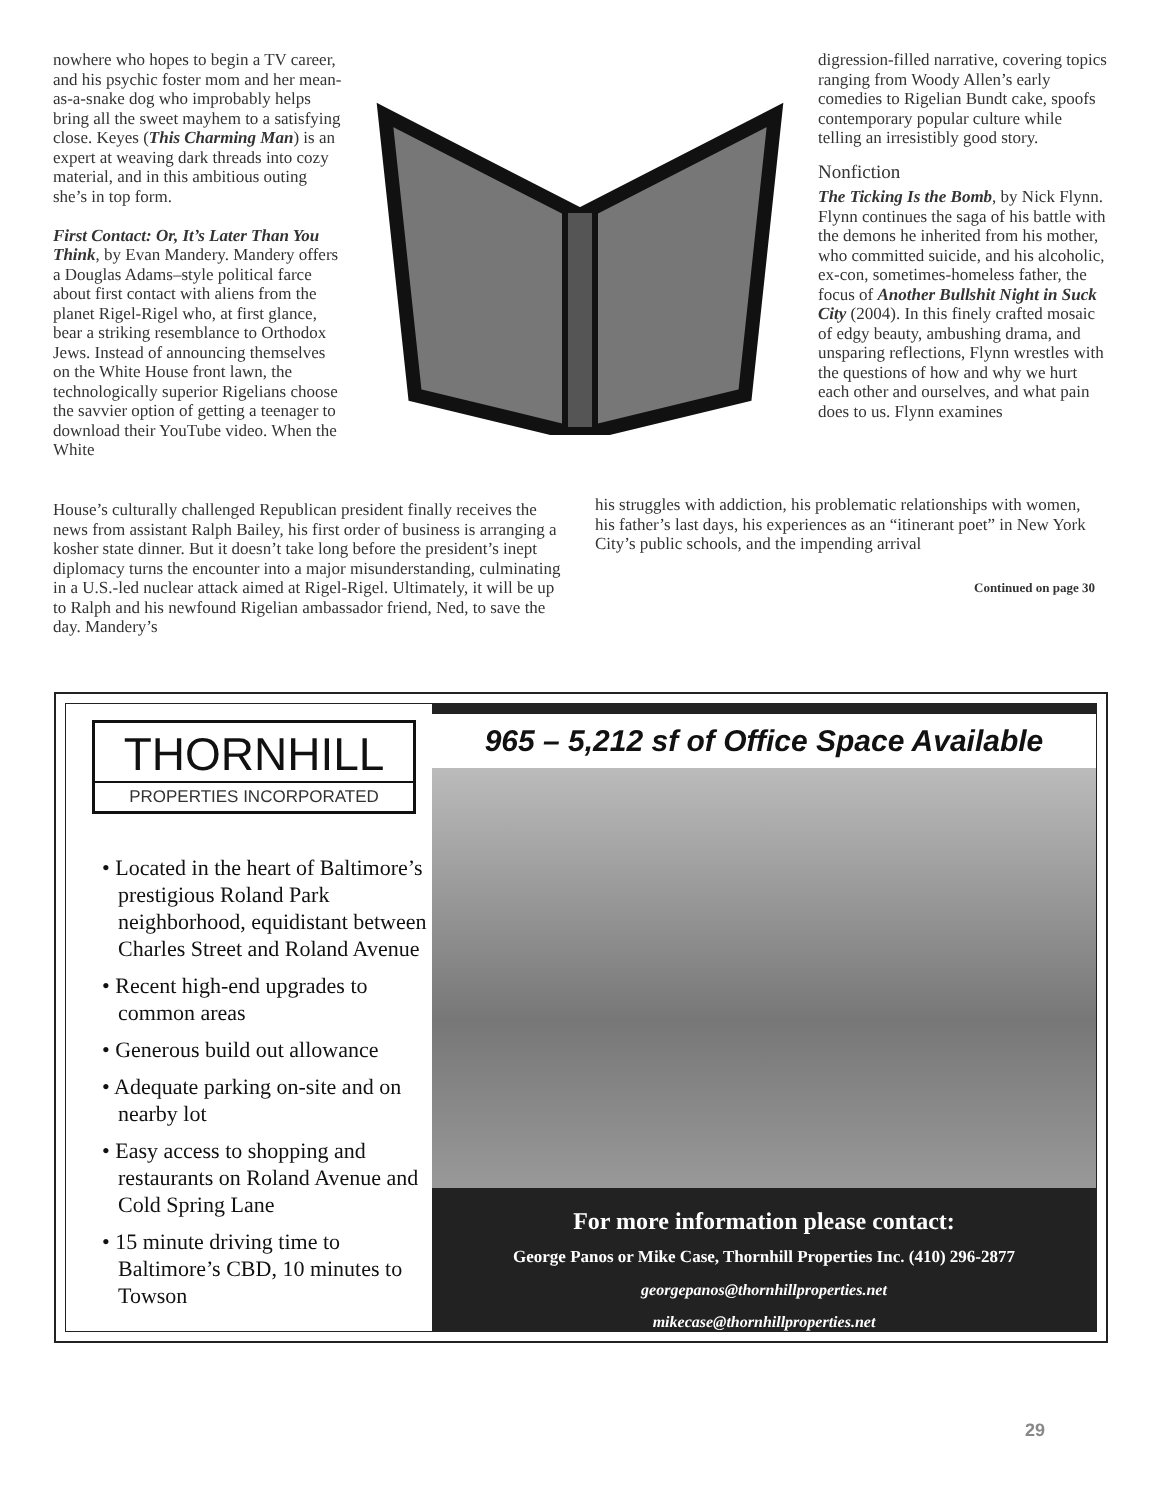nowhere who hopes to begin a TV career, and his psychic foster mom and her mean-as-a-snake dog who improbably helps bring all the sweet mayhem to a satisfying close. Keyes (This Charming Man) is an expert at weaving dark threads into cozy material, and in this ambitious outing she’s in top form.
First Contact: Or, It’s Later Than You Think, by Evan Mandery. Mandery offers a Douglas Adams–style political farce about first contact with aliens from the planet Rigel-Rigel who, at first glance, bear a striking resemblance to Orthodox Jews. Instead of announcing themselves on the White House front lawn, the technologically superior Rigelians choose the savvier option of getting a teenager to download their YouTube video. When the White
digression-filled narrative, covering topics ranging from Woody Allen’s early comedies to Rigelian Bundt cake, spoofs contemporary popular culture while telling an irresistibly good story.
Nonfiction
The Ticking Is the Bomb, by Nick Flynn. Flynn continues the saga of his battle with the demons he inherited from his mother, who committed suicide, and his alcoholic, ex-con, sometimes-homeless father, the focus of Another Bullshit Night in Suck City (2004). In this finely crafted mosaic of edgy beauty, ambushing drama, and unsparing reflections, Flynn wrestles with the questions of how and why we hurt each other and ourselves, and what pain does to us. Flynn examines
House’s culturally challenged Republican president finally receives the news from assistant Ralph Bailey, his first order of business is arranging a kosher state dinner. But it doesn’t take long before the president’s inept diplomacy turns the encounter into a major misunderstanding, culminating in a U.S.-led nuclear attack aimed at Rigel-Rigel. Ultimately, it will be up to Ralph and his newfound Rigelian ambassador friend, Ned, to save the day. Mandery’s
his struggles with addiction, his problematic relationships with women, his father’s last days, his experiences as an “itinerant poet” in New York City’s public schools, and the impending arrival
Continued on page 30
THORNHILL
PROPERTIES INCORPORATED
• Located in the heart of Baltimore’s prestigious Roland Park neighborhood, equidistant between Charles Street and Roland Avenue
• Recent high-end upgrades to common areas
• Generous build out allowance
• Adequate parking on-site and on nearby lot
• Easy access to shopping and restaurants on Roland Avenue and Cold Spring Lane
• 15 minute driving time to Baltimore’s CBD, 10 minutes to Towson
965 – 5,212 sf of Office Space Available
For more information please contact:
George Panos or Mike Case, Thornhill Properties Inc. (410) 296-2877
georgepanos@thornhillproperties.net
mikecase@thornhillproperties.net
29